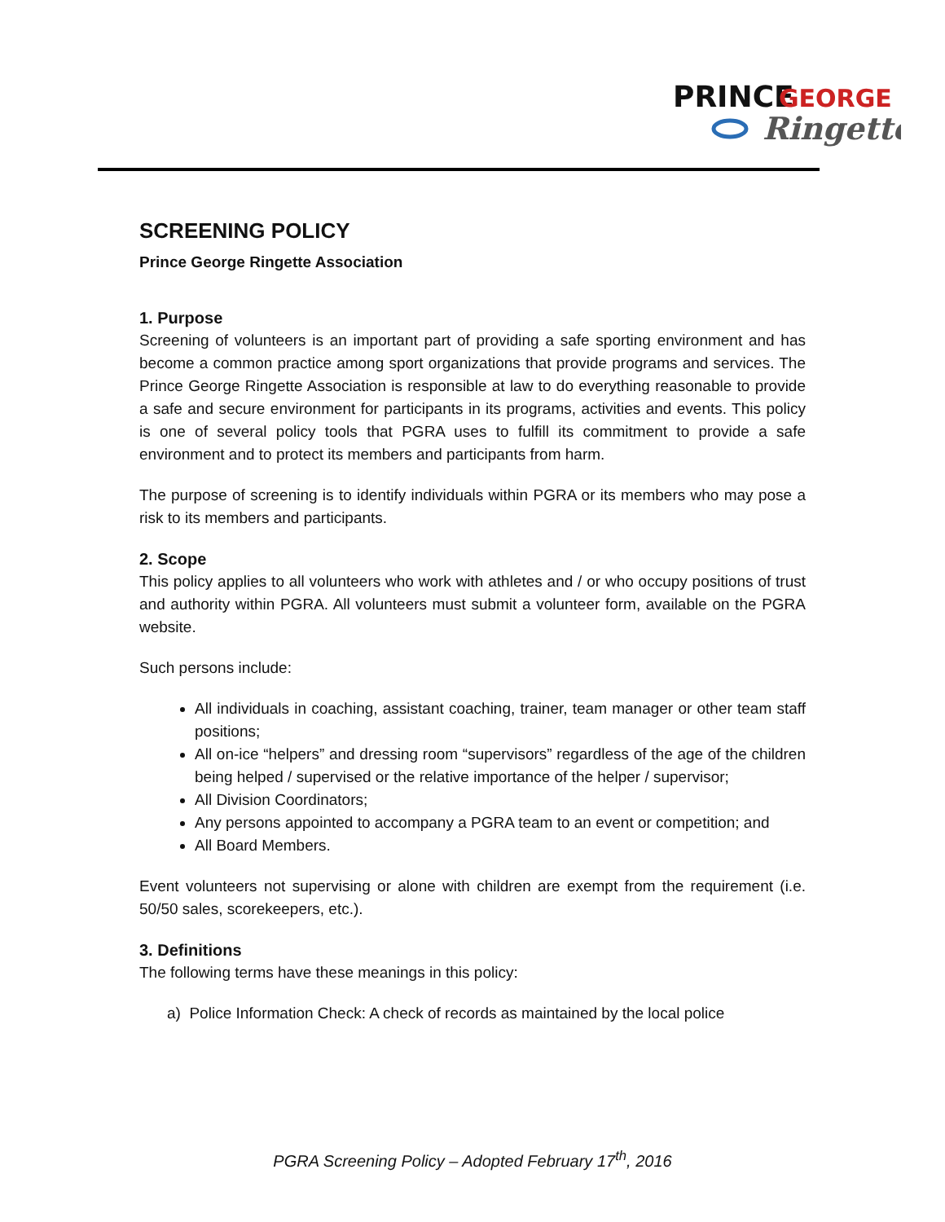PRINCE
GEORGE
Ringette
SCREENING POLICY
Prince George Ringette Association
1. Purpose
Screening of volunteers is an important part of providing a safe sporting environment and has become a common practice among sport organizations that provide programs and services. The Prince George Ringette Association is responsible at law to do everything reasonable to provide a safe and secure environment for participants in its programs, activities and events. This policy is one of several policy tools that PGRA uses to fulfill its commitment to provide a safe environment and to protect its members and participants from harm.
The purpose of screening is to identify individuals within PGRA or its members who may pose a risk to its members and participants.
2. Scope
This policy applies to all volunteers who work with athletes and / or who occupy positions of trust and authority within PGRA. All volunteers must submit a volunteer form, available on the PGRA website.
Such persons include:
All individuals in coaching, assistant coaching, trainer, team manager or other team staff positions;
All on-ice “helpers” and dressing room “supervisors” regardless of the age of the children being helped / supervised or the relative importance of the helper / supervisor;
All Division Coordinators;
Any persons appointed to accompany a PGRA team to an event or competition; and
All Board Members.
Event volunteers not supervising or alone with children are exempt from the requirement (i.e. 50/50 sales, scorekeepers, etc.).
3. Definitions
The following terms have these meanings in this policy:
a) Police Information Check: A check of records as maintained by the local police
PGRA Screening Policy – Adopted February 17<sup>th</sup>, 2016